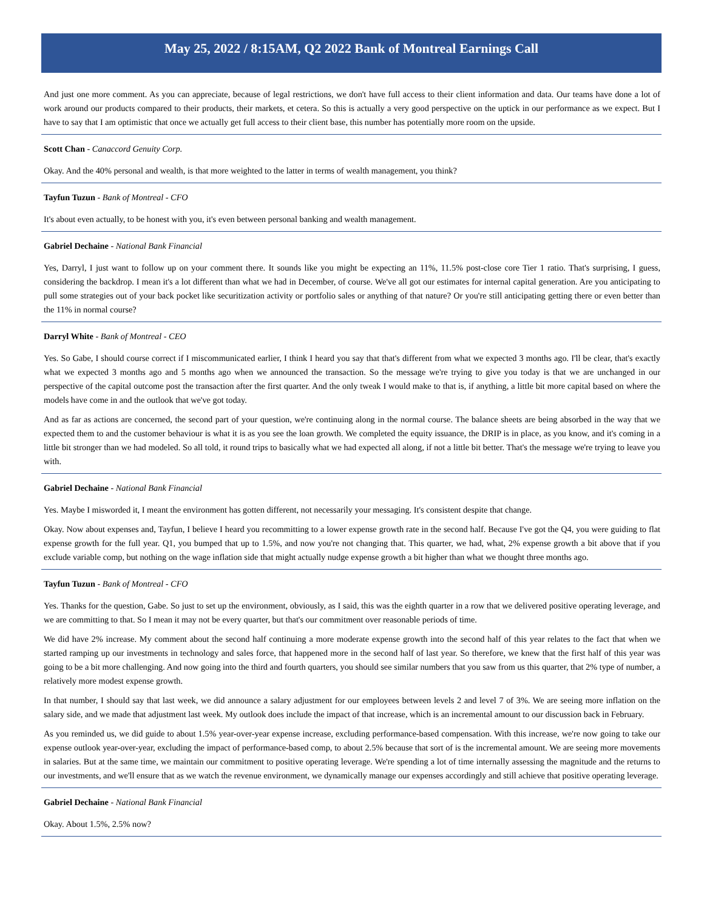May 25, 2022 / 8:15AM, Q2 2022 Bank of Montreal Earnings Call
And just one more comment. As you can appreciate, because of legal restrictions, we don't have full access to their client information and data. Our teams have done a lot of work around our products compared to their products, their markets, et cetera. So this is actually a very good perspective on the uptick in our performance as we expect. But I have to say that I am optimistic that once we actually get full access to their client base, this number has potentially more room on the upside.
Scott Chan - Canaccord Genuity Corp.
Okay. And the 40% personal and wealth, is that more weighted to the latter in terms of wealth management, you think?
Tayfun Tuzun - Bank of Montreal - CFO
It's about even actually, to be honest with you, it's even between personal banking and wealth management.
Gabriel Dechaine - National Bank Financial
Yes, Darryl, I just want to follow up on your comment there. It sounds like you might be expecting an 11%, 11.5% post-close core Tier 1 ratio. That's surprising, I guess, considering the backdrop. I mean it's a lot different than what we had in December, of course. We've all got our estimates for internal capital generation. Are you anticipating to pull some strategies out of your back pocket like securitization activity or portfolio sales or anything of that nature? Or you're still anticipating getting there or even better than the 11% in normal course?
Darryl White - Bank of Montreal - CEO
Yes. So Gabe, I should course correct if I miscommunicated earlier, I think I heard you say that that's different from what we expected 3 months ago. I'll be clear, that's exactly what we expected 3 months ago and 5 months ago when we announced the transaction. So the message we're trying to give you today is that we are unchanged in our perspective of the capital outcome post the transaction after the first quarter. And the only tweak I would make to that is, if anything, a little bit more capital based on where the models have come in and the outlook that we've got today.
And as far as actions are concerned, the second part of your question, we're continuing along in the normal course. The balance sheets are being absorbed in the way that we expected them to and the customer behaviour is what it is as you see the loan growth. We completed the equity issuance, the DRIP is in place, as you know, and it's coming in a little bit stronger than we had modeled. So all told, it round trips to basically what we had expected all along, if not a little bit better. That's the message we're trying to leave you with.
Gabriel Dechaine - National Bank Financial
Yes. Maybe I misworded it, I meant the environment has gotten different, not necessarily your messaging. It's consistent despite that change.
Okay. Now about expenses and, Tayfun, I believe I heard you recommitting to a lower expense growth rate in the second half. Because I've got the Q4, you were guiding to flat expense growth for the full year. Q1, you bumped that up to 1.5%, and now you're not changing that. This quarter, we had, what, 2% expense growth a bit above that if you exclude variable comp, but nothing on the wage inflation side that might actually nudge expense growth a bit higher than what we thought three months ago.
Tayfun Tuzun - Bank of Montreal - CFO
Yes. Thanks for the question, Gabe. So just to set up the environment, obviously, as I said, this was the eighth quarter in a row that we delivered positive operating leverage, and we are committing to that. So I mean it may not be every quarter, but that's our commitment over reasonable periods of time.
We did have 2% increase. My comment about the second half continuing a more moderate expense growth into the second half of this year relates to the fact that when we started ramping up our investments in technology and sales force, that happened more in the second half of last year. So therefore, we knew that the first half of this year was going to be a bit more challenging. And now going into the third and fourth quarters, you should see similar numbers that you saw from us this quarter, that 2% type of number, a relatively more modest expense growth.
In that number, I should say that last week, we did announce a salary adjustment for our employees between levels 2 and level 7 of 3%. We are seeing more inflation on the salary side, and we made that adjustment last week. My outlook does include the impact of that increase, which is an incremental amount to our discussion back in February.
As you reminded us, we did guide to about 1.5% year-over-year expense increase, excluding performance-based compensation. With this increase, we're now going to take our expense outlook year-over-year, excluding the impact of performance-based comp, to about 2.5% because that sort of is the incremental amount. We are seeing more movements in salaries. But at the same time, we maintain our commitment to positive operating leverage. We're spending a lot of time internally assessing the magnitude and the returns to our investments, and we'll ensure that as we watch the revenue environment, we dynamically manage our expenses accordingly and still achieve that positive operating leverage.
Gabriel Dechaine - National Bank Financial
Okay. About 1.5%, 2.5% now?